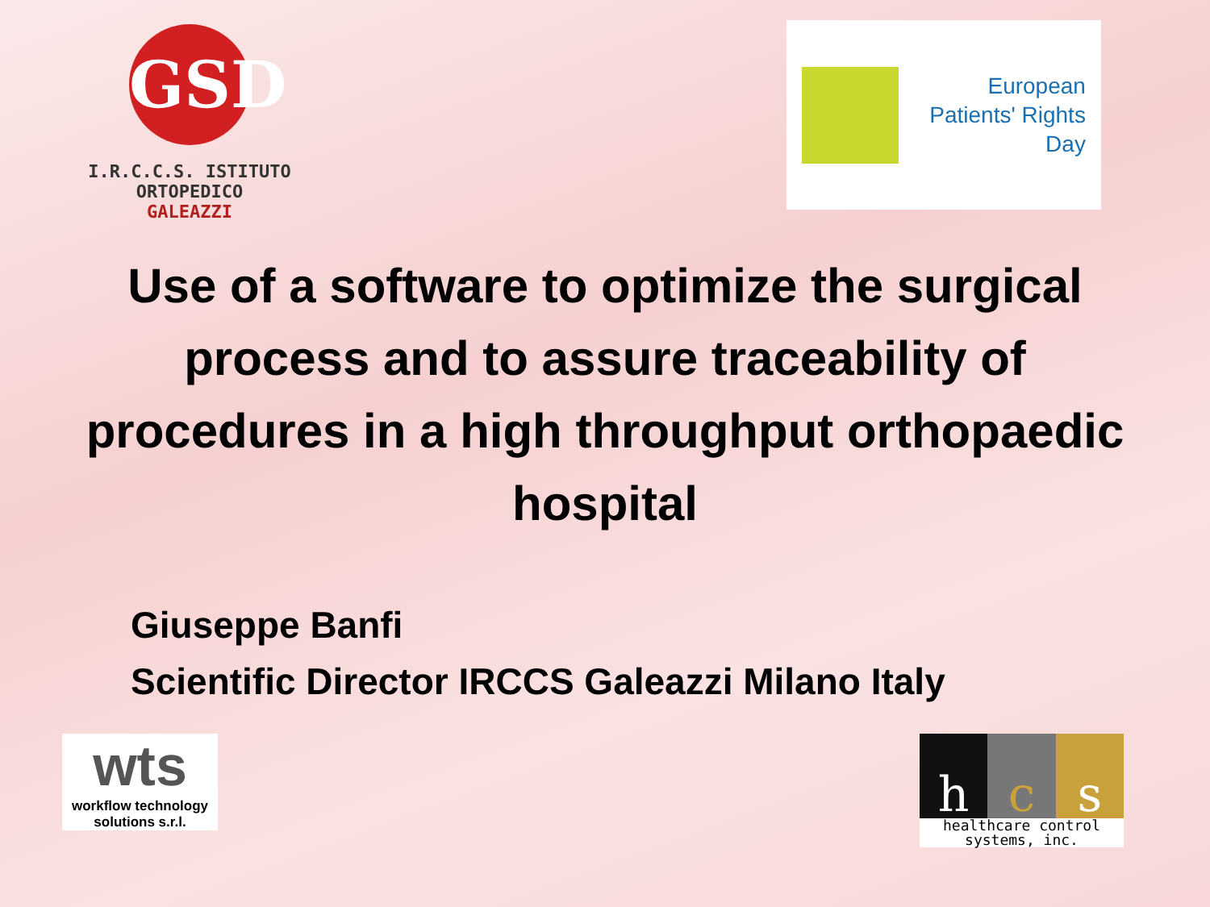GSD
I.R.C.C.S. ISTITUTO ORTOPEDICO
GALEAZZI
European
Patients' Rights
Day
Use of a software to optimize the surgical process and to assure traceability of procedures in a high throughput orthopaedic hospital
Giuseppe Banfi
Scientific Director IRCCS Galeazzi Milano Italy
wts
workflow technology
solutions s.r.l.
h c s
healthcare control
systems, inc.